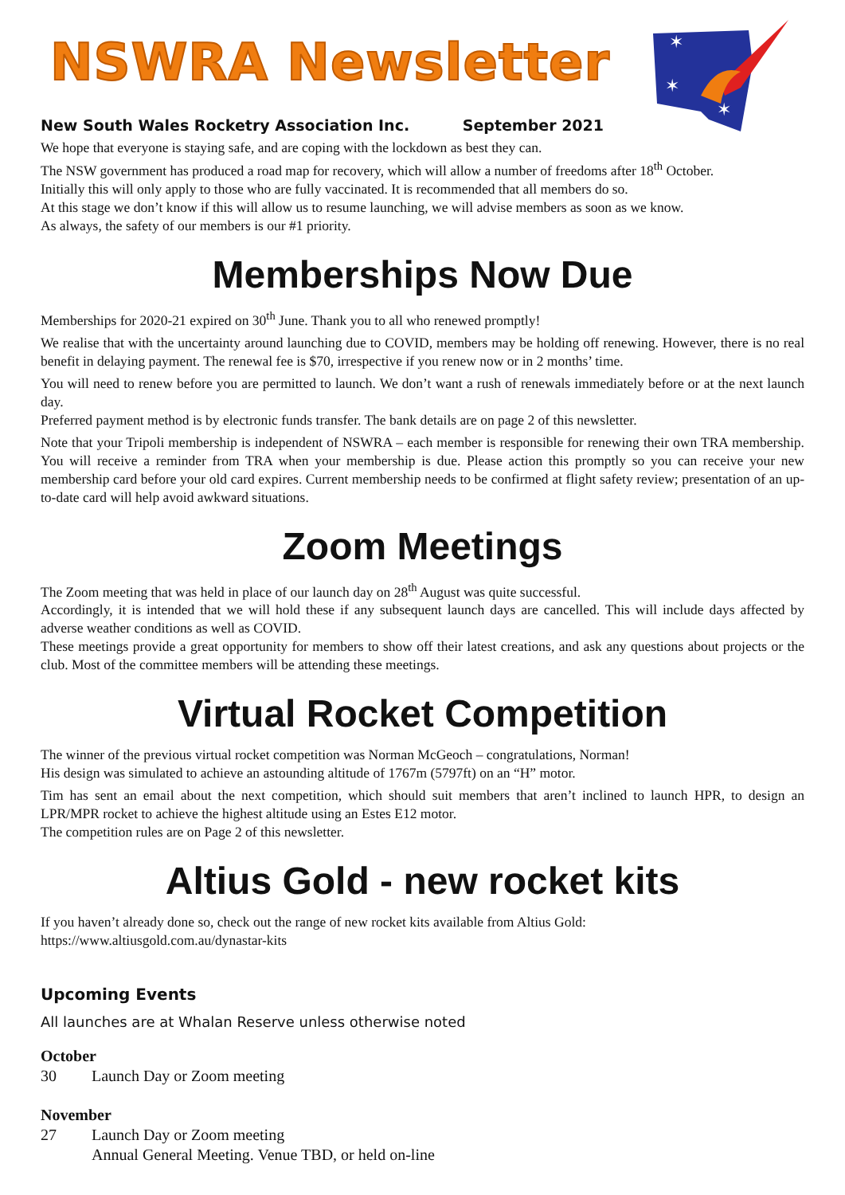NSWRA Newsletter
New South Wales Rocketry Association Inc. September 2021
✶
✶
✶
We hope that everyone is staying safe, and are coping with the lockdown as best they can.
The NSW government has produced a road map for recovery, which will allow a number of freedoms after 18<sup>th</sup> October.
Initially this will only apply to those who are fully vaccinated. It is recommended that all members do so.
At this stage we don’t know if this will allow us to resume launching, we will advise members as soon as we know.
As always, the safety of our members is our #1 priority.
Memberships Now Due
Memberships for 2020-21 expired on 30<sup>th</sup> June. Thank you to all who renewed promptly!
We realise that with the uncertainty around launching due to COVID, members may be holding off renewing. However, there is no real benefit in delaying payment. The renewal fee is $70, irrespective if you renew now or in 2 months’ time.
You will need to renew before you are permitted to launch. We don’t want a rush of renewals immediately before or at the next launch day.
Preferred payment method is by electronic funds transfer. The bank details are on page 2 of this newsletter.
Note that your Tripoli membership is independent of NSWRA – each member is responsible for renewing their own TRA membership. You will receive a reminder from TRA when your membership is due. Please action this promptly so you can receive your new membership card before your old card expires. Current membership needs to be confirmed at flight safety review; presentation of an up-to-date card will help avoid awkward situations.
Zoom Meetings
The Zoom meeting that was held in place of our launch day on 28<sup>th</sup> August was quite successful.
Accordingly, it is intended that we will hold these if any subsequent launch days are cancelled. This will include days affected by adverse weather conditions as well as COVID.
These meetings provide a great opportunity for members to show off their latest creations, and ask any questions about projects or the club. Most of the committee members will be attending these meetings.
Virtual Rocket Competition
The winner of the previous virtual rocket competition was Norman McGeoch – congratulations, Norman!
His design was simulated to achieve an astounding altitude of 1767m (5797ft) on an “H” motor.
Tim has sent an email about the next competition, which should suit members that aren’t inclined to launch HPR, to design an LPR/MPR rocket to achieve the highest altitude using an Estes E12 motor.
The competition rules are on Page 2 of this newsletter.
Altius Gold - new rocket kits
If you haven’t already done so, check out the range of new rocket kits available from Altius Gold:
https://www.altiusgold.com.au/dynastar-kits
Upcoming Events
All launches are at Whalan Reserve unless otherwise noted
October
30 Launch Day or Zoom meeting
November
27 Launch Day or Zoom meeting
Annual General Meeting. Venue TBD, or held on-line